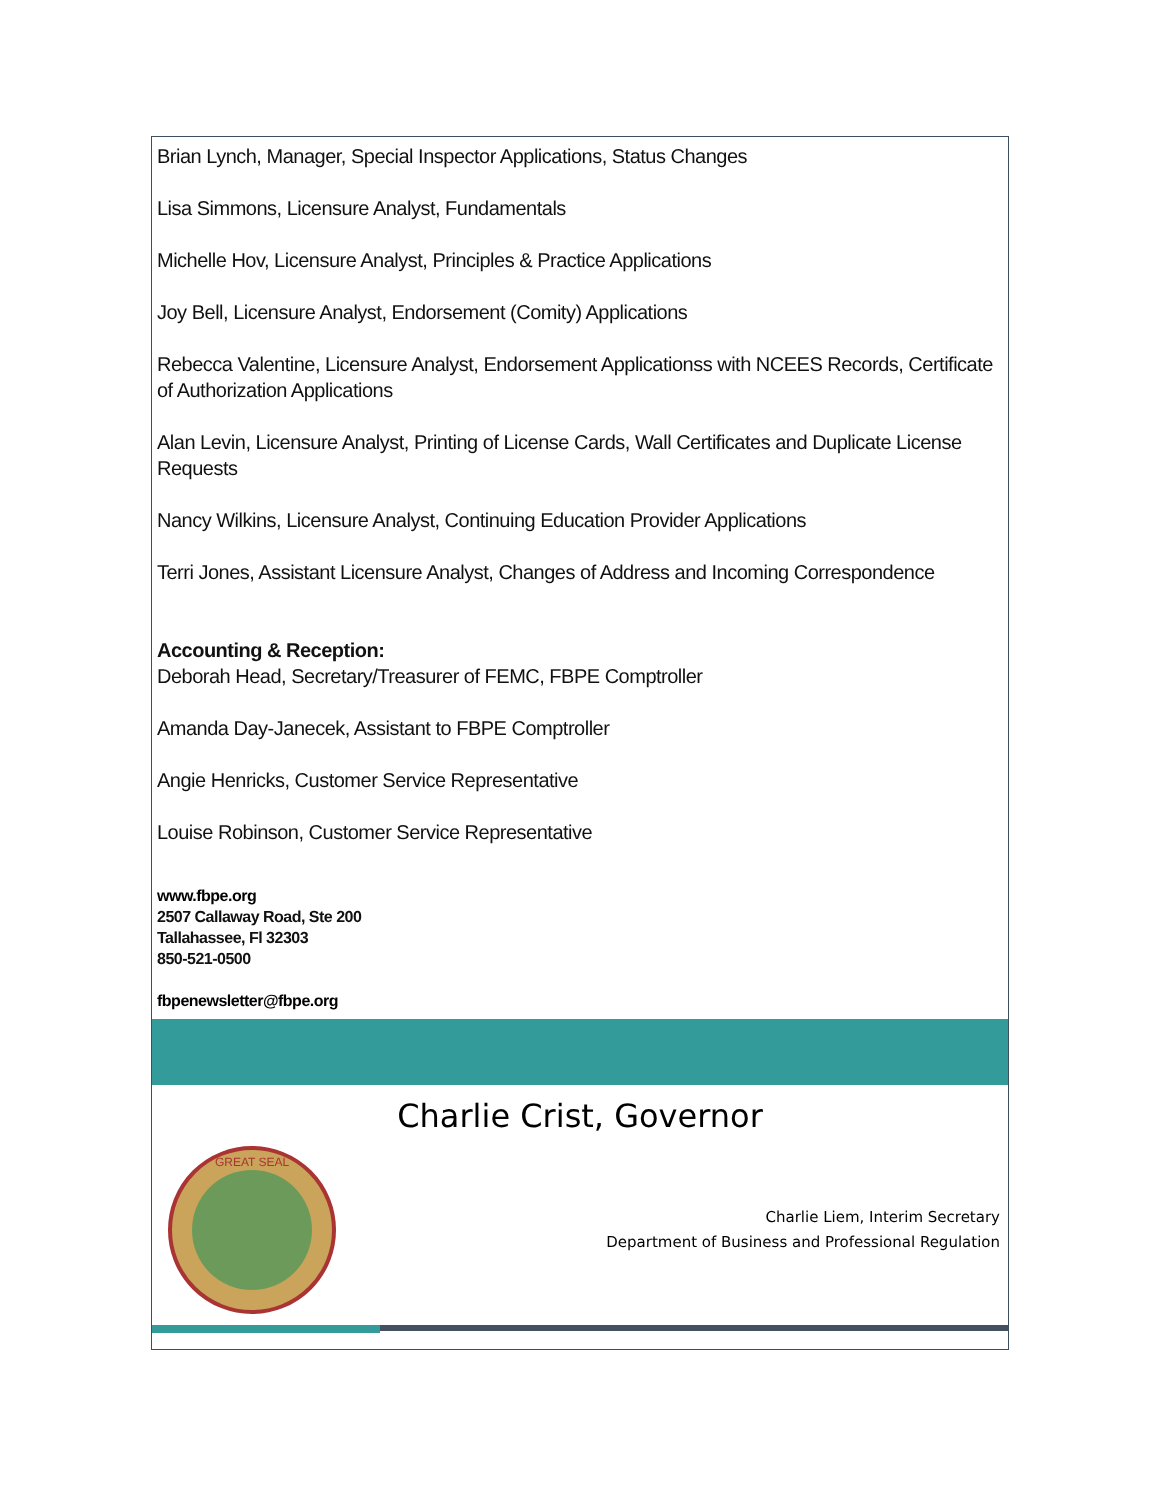Brian Lynch, Manager, Special Inspector Applications, Status Changes
Lisa Simmons, Licensure Analyst, Fundamentals
Michelle Hov, Licensure Analyst, Principles & Practice Applications
Joy Bell, Licensure Analyst, Endorsement (Comity) Applications
Rebecca Valentine, Licensure Analyst, Endorsement Applicationss with NCEES Records, Certificate of Authorization Applications
Alan Levin, Licensure Analyst, Printing of License Cards, Wall Certificates and Duplicate License Requests
Nancy Wilkins, Licensure Analyst, Continuing Education Provider Applications
Terri Jones, Assistant Licensure Analyst, Changes of Address and Incoming Correspondence
Accounting & Reception:
Deborah Head, Secretary/Treasurer of FEMC, FBPE Comptroller
Amanda Day-Janecek, Assistant to FBPE Comptroller
Angie Henricks, Customer Service Representative
Louise Robinson, Customer Service Representative
www.fbpe.org
2507 Callaway Road, Ste 200
Tallahassee, Fl 32303
850-521-0500
fbpenewsletter@fbpe.org
Charlie Crist, Governor
GREAT SEAL
Charlie Liem, Interim Secretary
Department of Business and Professional Regulation